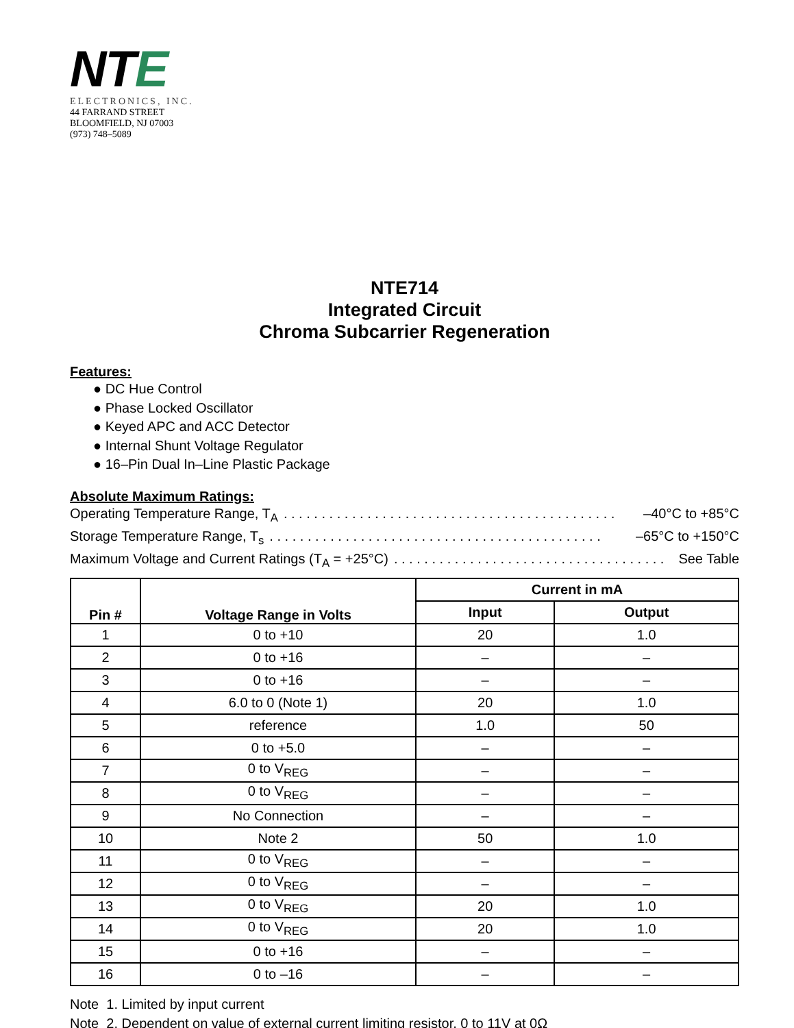NTE
ELECTRONICS, INC.
44 FARRAND STREET
BLOOMFIELD, NJ 07003
(973) 748–5089
NTE714
Integrated Circuit
Chroma Subcarrier Regeneration
Features:
● DC Hue Control
● Phase Locked Oscillator
● Keyed APC and ACC Detector
● Internal Shunt Voltage Regulator
● 16–Pin Dual In–Line Plastic Package
Absolute Maximum Ratings:
Operating Temperature Range, T<sub>A</sub>. . . . . . . . . . . . . . . . . . . . . . . . . . . . . . . . . . . . . . . . . . . . –40°C to +85°C
Storage Temperature Range, T<sub>s</sub>. . . . . . . . . . . . . . . . . . . . . . . . . . . . . . . . . . . . . . . . . . . . –65°C to +150°C
Maximum Voltage and Current Ratings (T<sub>A</sub> = +25°C). . . . . . . . . . . . . . . . . . . . . . . . . . . . . . . . . . . . See Table
| Pin # | Voltage Range in Volts | Current in mA | |
| --- | --- | --- | --- |
| | | Input | Output |
| 1 | 0 to +10 | 20 | 1.0 |
| 2 | 0 to +16 | – | – |
| 3 | 0 to +16 | – | – |
| 4 | 6.0 to 0 (Note 1) | 20 | 1.0 |
| 5 | reference | 1.0 | 50 |
| 6 | 0 to +5.0 | – | – |
| 7 | 0 to V<sub>REG</sub> | – | – |
| 8 | 0 to V<sub>REG</sub> | – | – |
| 9 | No Connection | – | – |
| 10 | Note 2 | 50 | 1.0 |
| 11 | 0 to V<sub>REG</sub> | – | – |
| 12 | 0 to V<sub>REG</sub> | – | – |
| 13 | 0 to V<sub>REG</sub> | 20 | 1.0 |
| 14 | 0 to V<sub>REG</sub> | 20 | 1.0 |
| 15 | 0 to +16 | – | – |
| 16 | 0 to –16 | – | – |
Note 1. Limited by input current
Note 2. Dependent on value of external current limiting resistor, 0 to 11V at 0Ω